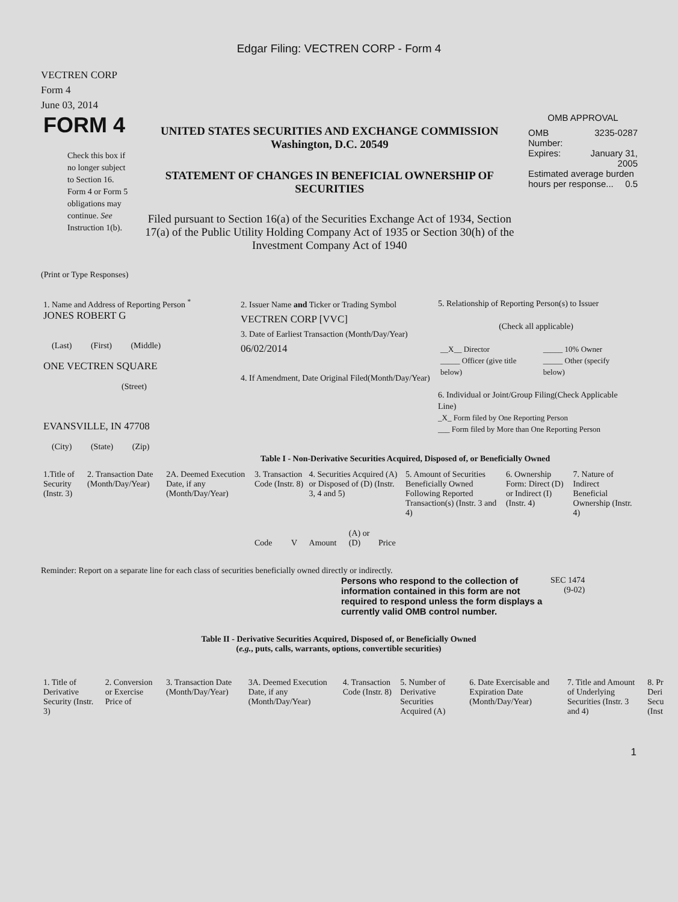Edgar Filing: VECTREN CORP - Form 4
VECTREN CORP
Form 4
June 03, 2014
| FORM 4 Check this box if no longer subject to Section 16. Form 4 or Form 5 obligations may continue. See Instruction 1(b). | UNITED STATES SECURITIES AND EXCHANGE COMMISSION Washington, D.C. 20549 STATEMENT OF CHANGES IN BENEFICIAL OWNERSHIP OF SECURITIES Filed pursuant to Section 16(a) of the Securities Exchange Act of 1934, Section 17(a) of the Public Utility Holding Company Act of 1935 or Section 30(h) of the Investment Company Act of 1940 | OMB APPROVAL / OMB Number: / 3235-0287 / / Expires: / January 31, 2005 / / Estimated average burden hours per response... 0.5 / / |
(Print or Type Responses)
| 1. Name and Address of Reporting Person <sup>*</sup> JONES ROBERT G (Last) (First) (Middle) ONE VECTREN SQUARE (Street) EVANSVILLE, IN 47708 (City) (State) (Zip) | 2. Issuer Name and Ticker or Trading Symbol VECTREN CORP [VVC] 3. Date of Earliest Transaction (Month/Day/Year) 06/02/2014 4. If Amendment, Date Original Filed(Month/Day/Year) | 5. Relationship of Reporting Person(s) to Issuer (Check all applicable) / __X__ Director / _____ 10% Owner / / _____ Officer (give title below) / _____ Other (specify below) / 6. Individual or Joint/Group Filing(Check Applicable Line) _X_ Form filed by One Reporting Person ___ Form filed by More than One Reporting Person |
Table I - Non-Derivative Securities Acquired, Disposed of, or Beneficially Owned
| 1.Title of Security (Instr. 3) | 2. Transaction Date (Month/Day/Year) | 2A. Deemed Execution Date, if any (Month/Day/Year) | 3. Transaction Code (Instr. 8) | | 4. Securities Acquired (A) or Disposed of (D) (Instr. 3, 4 and 5) | | | 5. Amount of Securities Beneficially Owned Following Reported Transaction(s) (Instr. 3 and 4) | 6. Ownership Form: Direct (D) or Indirect (I) (Instr. 4) | 7. Nature of Indirect Beneficial Ownership (Instr. 4) |
| --- | --- | --- | --- | --- | --- | --- | --- | --- | --- | --- |
| | | | Code | V | Amount | (A) or (D) | Price | | | |
Reminder: Report on a separate line for each class of securities beneficially owned directly or indirectly.
| Persons who respond to the collection of information contained in this form are not required to respond unless the form displays a currently valid OMB control number. | SEC 1474 (9-02) |
Table II - Derivative Securities Acquired, Disposed of, or Beneficially Owned
(e.g., puts, calls, warrants, options, convertible securities)
| 1. Title of Derivative Security (Instr. 3) | 2. Conversion or Exercise Price of | 3. Transaction Date (Month/Day/Year) | 3A. Deemed Execution Date, if any (Month/Day/Year) | 4. Transaction Code (Instr. 8) | 5. Number of Derivative Securities Acquired (A) | 6. Date Exercisable and Expiration Date (Month/Day/Year) | 7. Title and Amount of Underlying Securities (Instr. 3 and 4) | 8. Pr Deri Secu (Inst |
| --- | --- | --- | --- | --- | --- | --- | --- | --- |
1